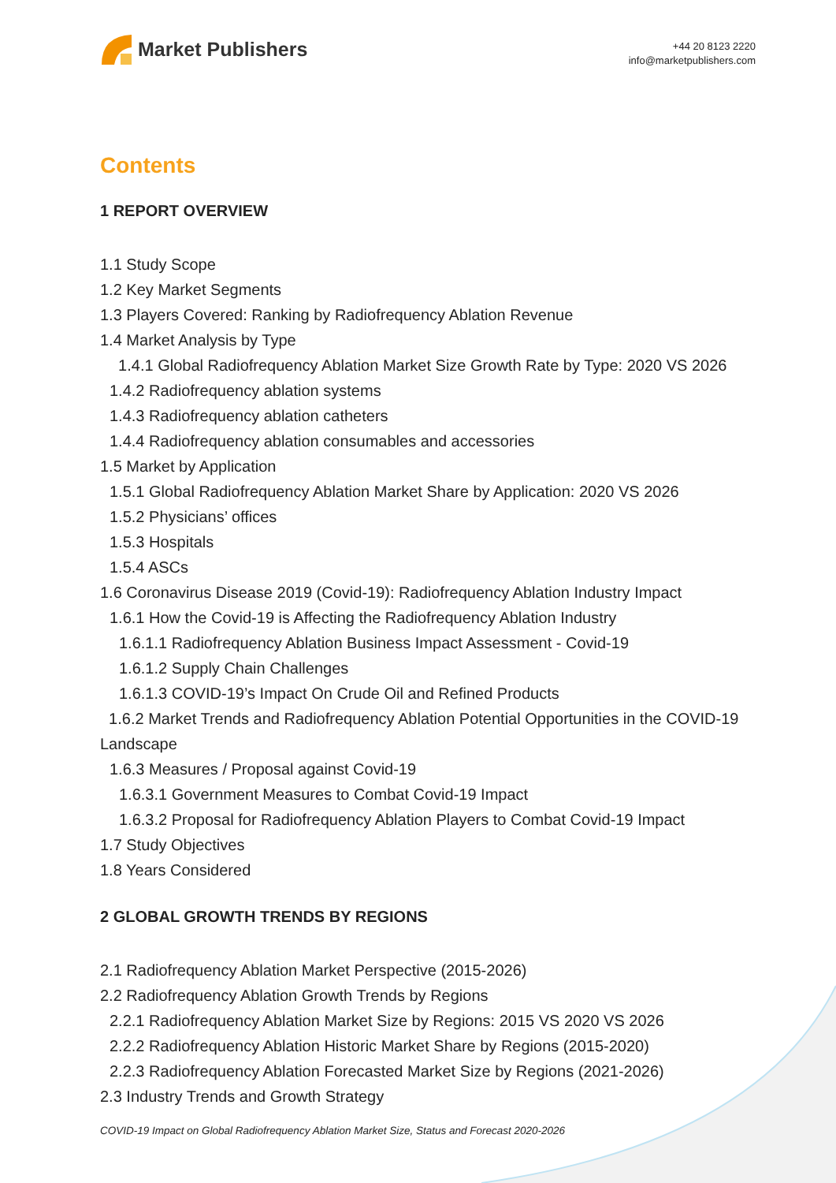Market Publishers
+44 20 8123 2220
info@marketpublishers.com
Contents
1 REPORT OVERVIEW
1.1 Study Scope
1.2 Key Market Segments
1.3 Players Covered: Ranking by Radiofrequency Ablation Revenue
1.4 Market Analysis by Type
1.4.1 Global Radiofrequency Ablation Market Size Growth Rate by Type: 2020 VS 2026
1.4.2 Radiofrequency ablation systems
1.4.3 Radiofrequency ablation catheters
1.4.4 Radiofrequency ablation consumables and accessories
1.5 Market by Application
1.5.1 Global Radiofrequency Ablation Market Share by Application: 2020 VS 2026
1.5.2 Physicians’ offices
1.5.3 Hospitals
1.5.4 ASCs
1.6 Coronavirus Disease 2019 (Covid-19): Radiofrequency Ablation Industry Impact
1.6.1 How the Covid-19 is Affecting the Radiofrequency Ablation Industry
1.6.1.1 Radiofrequency Ablation Business Impact Assessment - Covid-19
1.6.1.2 Supply Chain Challenges
1.6.1.3 COVID-19’s Impact On Crude Oil and Refined Products
1.6.2 Market Trends and Radiofrequency Ablation Potential Opportunities in the COVID-19 Landscape
1.6.3 Measures / Proposal against Covid-19
1.6.3.1 Government Measures to Combat Covid-19 Impact
1.6.3.2 Proposal for Radiofrequency Ablation Players to Combat Covid-19 Impact
1.7 Study Objectives
1.8 Years Considered
2 GLOBAL GROWTH TRENDS BY REGIONS
2.1 Radiofrequency Ablation Market Perspective (2015-2026)
2.2 Radiofrequency Ablation Growth Trends by Regions
2.2.1 Radiofrequency Ablation Market Size by Regions: 2015 VS 2020 VS 2026
2.2.2 Radiofrequency Ablation Historic Market Share by Regions (2015-2020)
2.2.3 Radiofrequency Ablation Forecasted Market Size by Regions (2021-2026)
2.3 Industry Trends and Growth Strategy
COVID-19 Impact on Global Radiofrequency Ablation Market Size, Status and Forecast 2020-2026